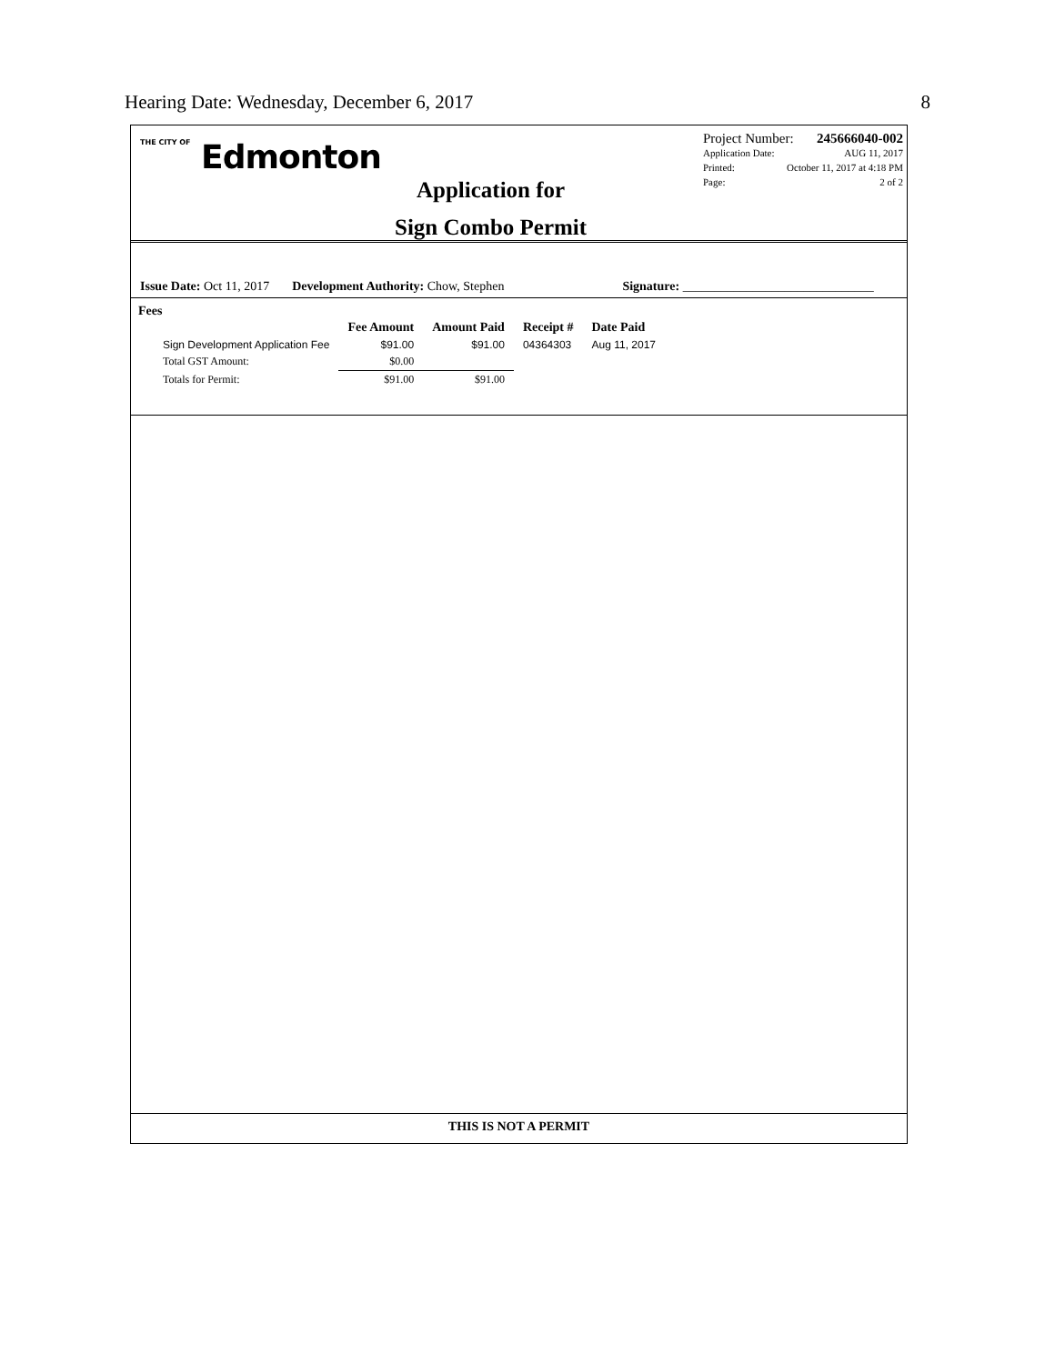Hearing Date: Wednesday, December 6, 2017 8
THE CITY OF Edmonton
Application for
Sign Combo Permit
Project Number: 245666040-002
Application Date: AUG 11, 2017
Printed: October 11, 2017 at 4:18 PM
Page: 2 of 2
Issue Date: Oct 11, 2017 Development Authority: Chow, Stephen Signature: ______________________________
Fees
| | Fee Amount | Amount Paid | Receipt # | Date Paid |
| --- | --- | --- | --- | --- |
| Sign Development Application Fee | $91.00 | $91.00 | 04364303 | Aug 11, 2017 |
| Total GST Amount: | $0.00 | | | |
| Totals for Permit: | $91.00 | $91.00 | | |
THIS IS NOT A PERMIT